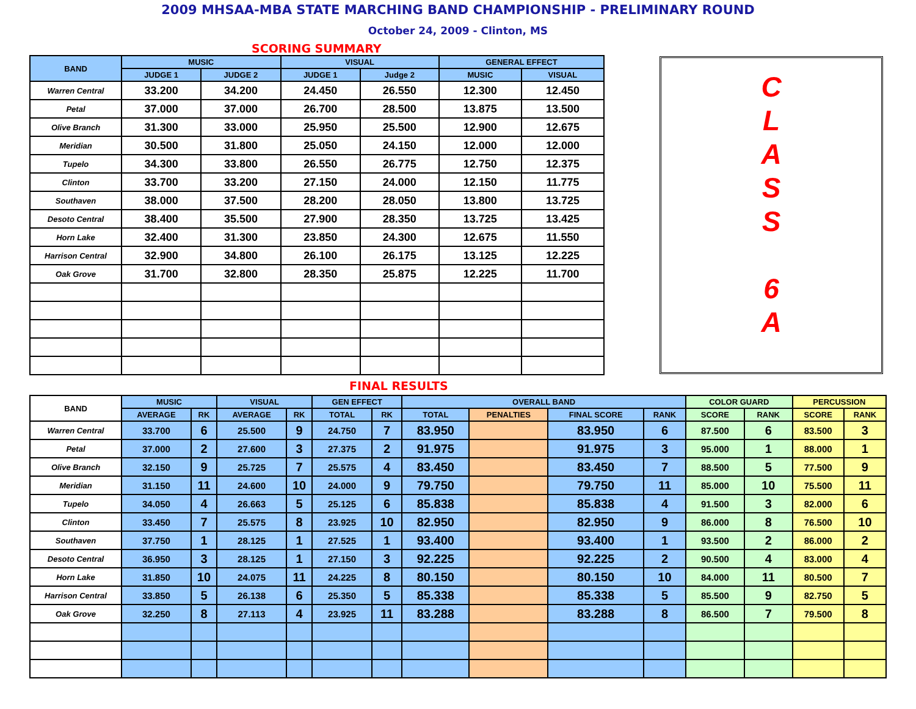2009 MHSAA-MBA STATE MARCHING BAND CHAMPIONSHIP - PRELIMINARY ROUND
October 24, 2009 - Clinton, MS
SCORING SUMMARY
| BAND | MUSIC | | VISUAL | | GENERAL EFFECT | |
| --- | --- | --- | --- | --- | --- | --- |
| | JUDGE 1 | JUDGE 2 | JUDGE 1 | Judge 2 | MUSIC | VISUAL |
| Warren Central | 33.200 | 34.200 | 24.450 | 26.550 | 12.300 | 12.450 |
| Petal | 37.000 | 37.000 | 26.700 | 28.500 | 13.875 | 13.500 |
| Olive Branch | 31.300 | 33.000 | 25.950 | 25.500 | 12.900 | 12.675 |
| Meridian | 30.500 | 31.800 | 25.050 | 24.150 | 12.000 | 12.000 |
| Tupelo | 34.300 | 33.800 | 26.550 | 26.775 | 12.750 | 12.375 |
| Clinton | 33.700 | 33.200 | 27.150 | 24.000 | 12.150 | 11.775 |
| Southaven | 38.000 | 37.500 | 28.200 | 28.050 | 13.800 | 13.725 |
| Desoto Central | 38.400 | 35.500 | 27.900 | 28.350 | 13.725 | 13.425 |
| Horn Lake | 32.400 | 31.300 | 23.850 | 24.300 | 12.675 | 11.550 |
| Harrison Central | 32.900 | 34.800 | 26.100 | 26.175 | 13.125 | 12.225 |
| Oak Grove | 31.700 | 32.800 | 28.350 | 25.875 | 12.225 | 11.700 |
C
L
A
S
S
6
A
FINAL RESULTS
| BAND | MUSIC | | VISUAL | | GEN EFFECT | | OVERALL BAND | | | | COLOR GUARD | | PERCUSSION | |
| --- | --- | --- | --- | --- | --- | --- | --- | --- | --- | --- | --- | --- | --- | --- |
| | AVERAGE | RK | AVERAGE | RK | TOTAL | RK | TOTAL | PENALTIES | FINAL SCORE | RANK | SCORE | RANK | SCORE | RANK |
| Warren Central | 33.700 | 6 | 25.500 | 9 | 24.750 | 7 | 83.950 | | 83.950 | 6 | 87.500 | 6 | 83.500 | 3 |
| Petal | 37.000 | 2 | 27.600 | 3 | 27.375 | 2 | 91.975 | | 91.975 | 3 | 95.000 | 1 | 88.000 | 1 |
| Olive Branch | 32.150 | 9 | 25.725 | 7 | 25.575 | 4 | 83.450 | | 83.450 | 7 | 88.500 | 5 | 77.500 | 9 |
| Meridian | 31.150 | 11 | 24.600 | 10 | 24.000 | 9 | 79.750 | | 79.750 | 11 | 85.000 | 10 | 75.500 | 11 |
| Tupelo | 34.050 | 4 | 26.663 | 5 | 25.125 | 6 | 85.838 | | 85.838 | 4 | 91.500 | 3 | 82.000 | 6 |
| Clinton | 33.450 | 7 | 25.575 | 8 | 23.925 | 10 | 82.950 | | 82.950 | 9 | 86.000 | 8 | 76.500 | 10 |
| Southaven | 37.750 | 1 | 28.125 | 1 | 27.525 | 1 | 93.400 | | 93.400 | 1 | 93.500 | 2 | 86.000 | 2 |
| Desoto Central | 36.950 | 3 | 28.125 | 1 | 27.150 | 3 | 92.225 | | 92.225 | 2 | 90.500 | 4 | 83.000 | 4 |
| Horn Lake | 31.850 | 10 | 24.075 | 11 | 24.225 | 8 | 80.150 | | 80.150 | 10 | 84.000 | 11 | 80.500 | 7 |
| Harrison Central | 33.850 | 5 | 26.138 | 6 | 25.350 | 5 | 85.338 | | 85.338 | 5 | 85.500 | 9 | 82.750 | 5 |
| Oak Grove | 32.250 | 8 | 27.113 | 4 | 23.925 | 11 | 83.288 | | 83.288 | 8 | 86.500 | 7 | 79.500 | 8 |